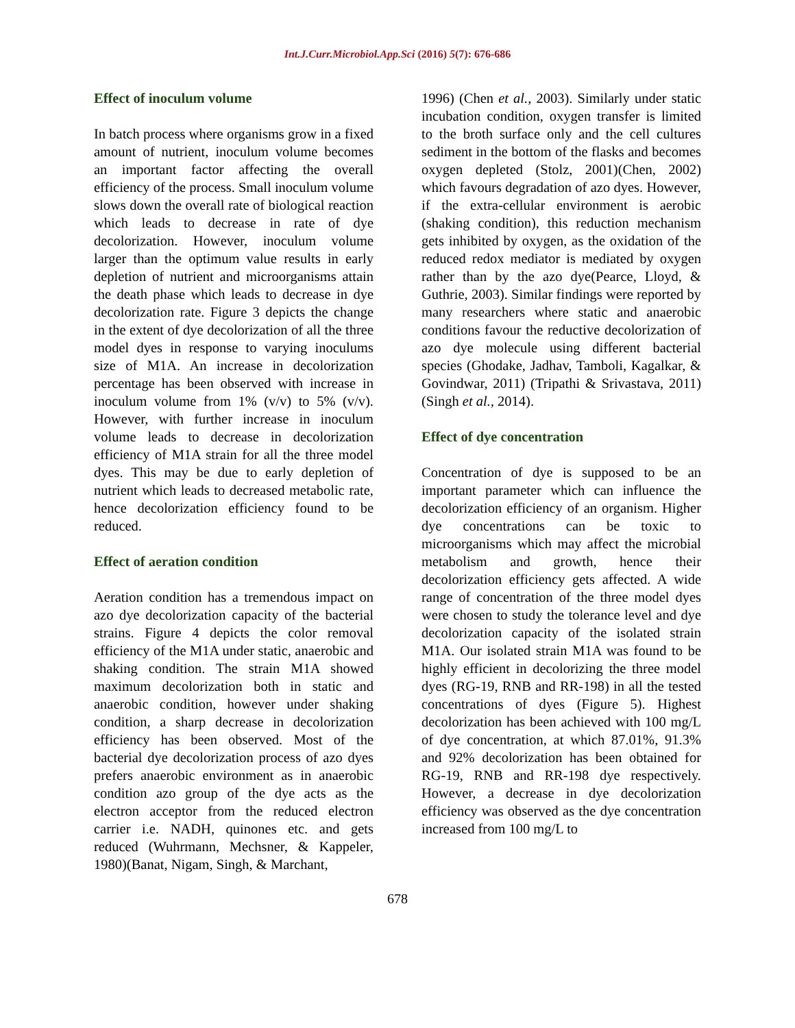Int.J.Curr.Microbiol.App.Sci (2016) 5(7): 676-686
Effect of inoculum volume
In batch process where organisms grow in a fixed amount of nutrient, inoculum volume becomes an important factor affecting the overall efficiency of the process. Small inoculum volume slows down the overall rate of biological reaction which leads to decrease in rate of dye decolorization. However, inoculum volume larger than the optimum value results in early depletion of nutrient and microorganisms attain the death phase which leads to decrease in dye decolorization rate. Figure 3 depicts the change in the extent of dye decolorization of all the three model dyes in response to varying inoculums size of M1A. An increase in decolorization percentage has been observed with increase in inoculum volume from 1% (v/v) to 5% (v/v). However, with further increase in inoculum volume leads to decrease in decolorization efficiency of M1A strain for all the three model dyes. This may be due to early depletion of nutrient which leads to decreased metabolic rate, hence decolorization efficiency found to be reduced.
Effect of aeration condition
Aeration condition has a tremendous impact on azo dye decolorization capacity of the bacterial strains. Figure 4 depicts the color removal efficiency of the M1A under static, anaerobic and shaking condition. The strain M1A showed maximum decolorization both in static and anaerobic condition, however under shaking condition, a sharp decrease in decolorization efficiency has been observed. Most of the bacterial dye decolorization process of azo dyes prefers anaerobic environment as in anaerobic condition azo group of the dye acts as the electron acceptor from the reduced electron carrier i.e. NADH, quinones etc. and gets reduced (Wuhrmann, Mechsner, & Kappeler, 1980)(Banat, Nigam, Singh, & Marchant,
1996) (Chen et al., 2003). Similarly under static incubation condition, oxygen transfer is limited to the broth surface only and the cell cultures sediment in the bottom of the flasks and becomes oxygen depleted (Stolz, 2001)(Chen, 2002) which favours degradation of azo dyes. However, if the extra-cellular environment is aerobic (shaking condition), this reduction mechanism gets inhibited by oxygen, as the oxidation of the reduced redox mediator is mediated by oxygen rather than by the azo dye(Pearce, Lloyd, & Guthrie, 2003). Similar findings were reported by many researchers where static and anaerobic conditions favour the reductive decolorization of azo dye molecule using different bacterial species (Ghodake, Jadhav, Tamboli, Kagalkar, & Govindwar, 2011) (Tripathi & Srivastava, 2011) (Singh et al., 2014).
Effect of dye concentration
Concentration of dye is supposed to be an important parameter which can influence the decolorization efficiency of an organism. Higher dye concentrations can be toxic to microorganisms which may affect the microbial metabolism and growth, hence their decolorization efficiency gets affected. A wide range of concentration of the three model dyes were chosen to study the tolerance level and dye decolorization capacity of the isolated strain M1A. Our isolated strain M1A was found to be highly efficient in decolorizing the three model dyes (RG-19, RNB and RR-198) in all the tested concentrations of dyes (Figure 5). Highest decolorization has been achieved with 100 mg/L of dye concentration, at which 87.01%, 91.3% and 92% decolorization has been obtained for RG-19, RNB and RR-198 dye respectively. However, a decrease in dye decolorization efficiency was observed as the dye concentration increased from 100 mg/L to
678